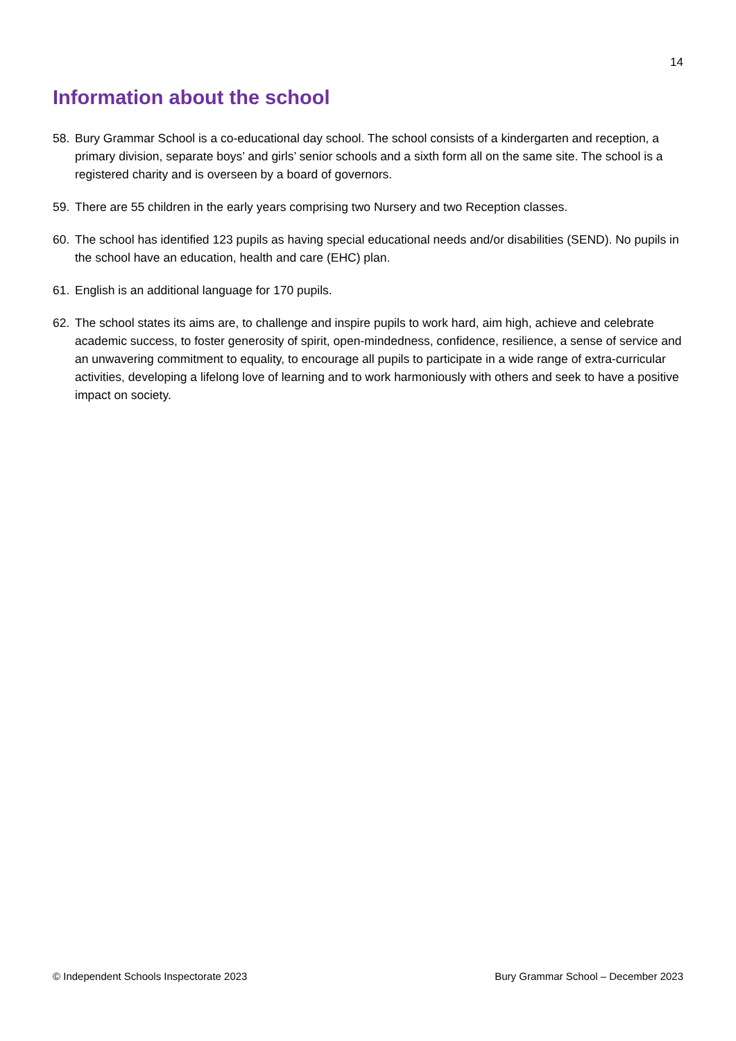14
Information about the school
58. Bury Grammar School is a co-educational day school. The school consists of a kindergarten and reception, a primary division, separate boys’ and girls’ senior schools and a sixth form all on the same site. The school is a registered charity and is overseen by a board of governors.
59. There are 55 children in the early years comprising two Nursery and two Reception classes.
60. The school has identified 123 pupils as having special educational needs and/or disabilities (SEND). No pupils in the school have an education, health and care (EHC) plan.
61. English is an additional language for 170 pupils.
62. The school states its aims are, to challenge and inspire pupils to work hard, aim high, achieve and celebrate academic success, to foster generosity of spirit, open-mindedness, confidence, resilience, a sense of service and an unwavering commitment to equality, to encourage all pupils to participate in a wide range of extra-curricular activities, developing a lifelong love of learning and to work harmoniously with others and seek to have a positive impact on society.
© Independent Schools Inspectorate 2023 Bury Grammar School – December 2023